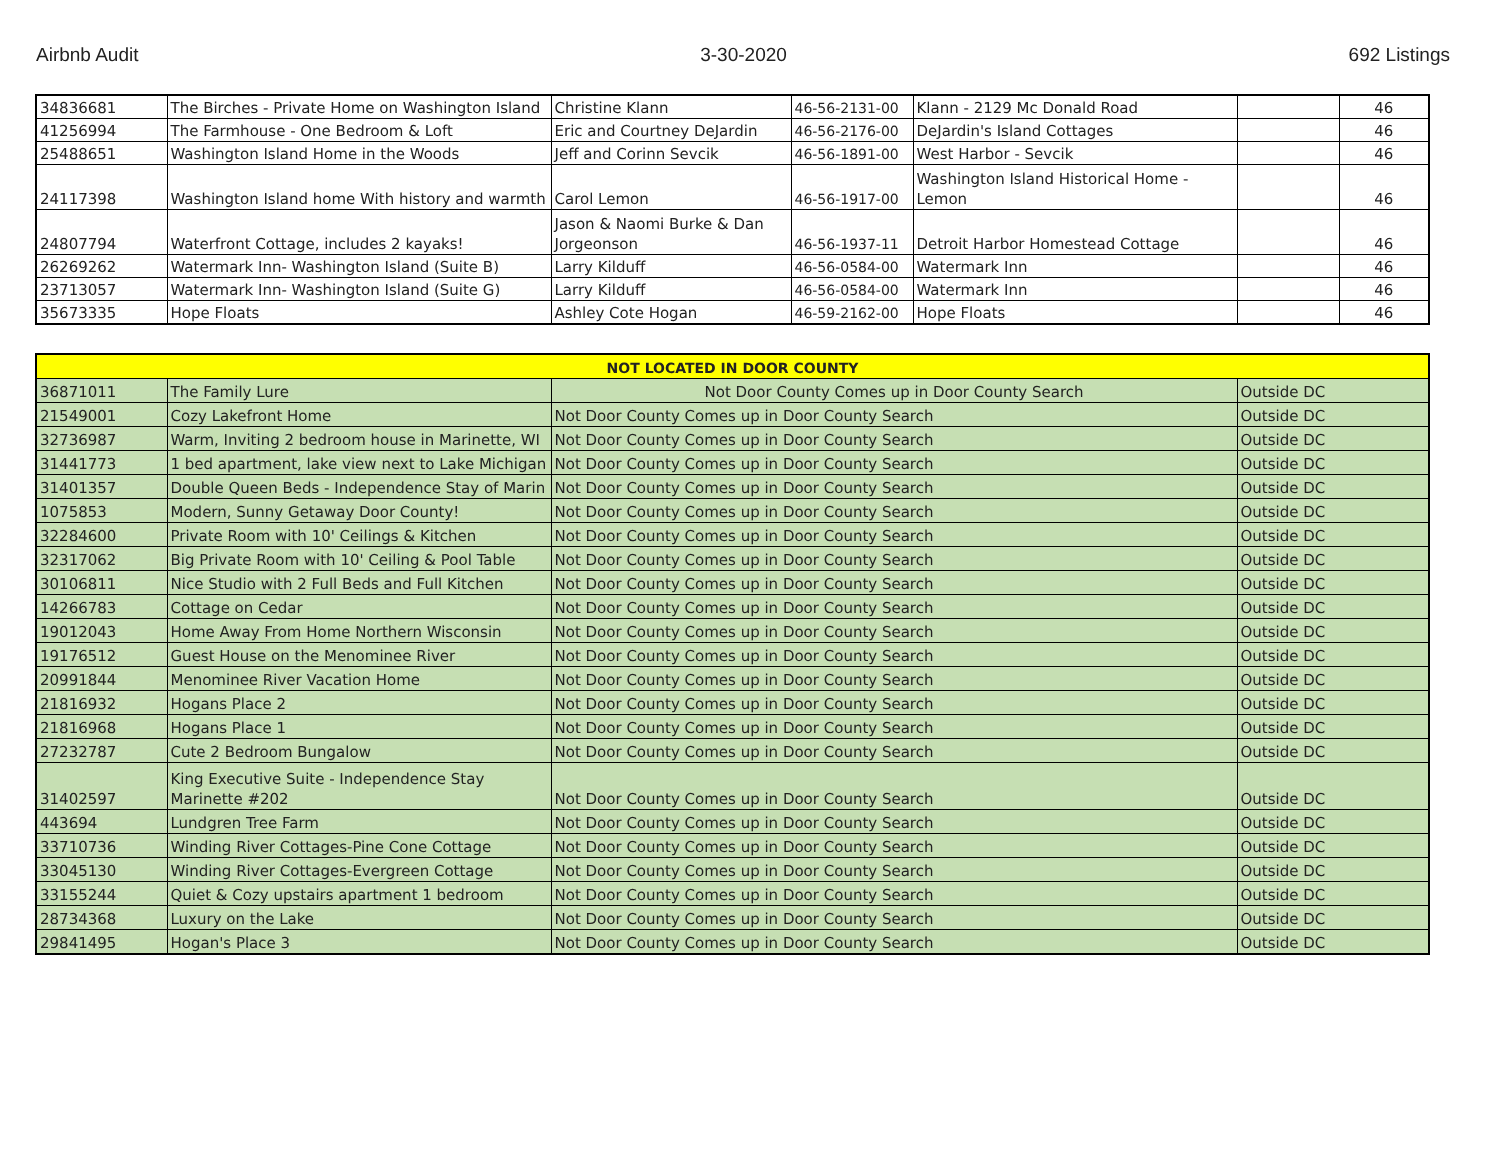Airbnb Audit 3-30-2020 692 Listings
| 34836681 | The Birches - Private Home on Washington Island | Christine Klann | 46-56-2131-00 | Klann - 2129 Mc Donald Road | | 46 |
| 41256994 | The Farmhouse - One Bedroom & Loft | Eric and Courtney DeJardin | 46-56-2176-00 | DeJardin's Island Cottages | | 46 |
| 25488651 | Washington Island Home in the Woods | Jeff and Corinn Sevcik | 46-56-1891-00 | West Harbor - Sevcik | | 46 |
| 24117398 | Washington Island home With history and warmth | Carol Lemon | 46-56-1917-00 | Washington Island Historical Home - Lemon | | 46 |
| 24807794 | Waterfront Cottage, includes 2 kayaks! | Jason & Naomi Burke & Dan Jorgeonson | 46-56-1937-11 | Detroit Harbor Homestead Cottage | | 46 |
| 26269262 | Watermark Inn- Washington Island (Suite B) | Larry Kilduff | 46-56-0584-00 | Watermark Inn | | 46 |
| 23713057 | Watermark Inn- Washington Island (Suite G) | Larry Kilduff | 46-56-0584-00 | Watermark Inn | | 46 |
| 35673335 | Hope Floats | Ashley Cote Hogan | 46-59-2162-00 | Hope Floats | | 46 |
| NOT LOCATED IN DOOR COUNTY | | | |
| 36871011 | The Family Lure | Not Door County Comes up in Door County Search | Outside DC |
| 21549001 | Cozy Lakefront Home | Not Door County Comes up in Door County Search | Outside DC |
| 32736987 | Warm, Inviting 2 bedroom house in Marinette, WI | Not Door County Comes up in Door County Search | Outside DC |
| 31441773 | 1 bed apartment, lake view next to Lake Michigan | Not Door County Comes up in Door County Search | Outside DC |
| 31401357 | Double Queen Beds - Independence Stay of Marin | Not Door County Comes up in Door County Search | Outside DC |
| 1075853 | Modern, Sunny Getaway Door County! | Not Door County Comes up in Door County Search | Outside DC |
| 32284600 | Private Room with 10' Ceilings & Kitchen | Not Door County Comes up in Door County Search | Outside DC |
| 32317062 | Big Private Room with 10' Ceiling & Pool Table | Not Door County Comes up in Door County Search | Outside DC |
| 30106811 | Nice Studio with 2 Full Beds and Full Kitchen | Not Door County Comes up in Door County Search | Outside DC |
| 14266783 | Cottage on Cedar | Not Door County Comes up in Door County Search | Outside DC |
| 19012043 | Home Away From Home Northern Wisconsin | Not Door County Comes up in Door County Search | Outside DC |
| 19176512 | Guest House on the Menominee River | Not Door County Comes up in Door County Search | Outside DC |
| 20991844 | Menominee River Vacation Home | Not Door County Comes up in Door County Search | Outside DC |
| 21816932 | Hogans Place 2 | Not Door County Comes up in Door County Search | Outside DC |
| 21816968 | Hogans Place 1 | Not Door County Comes up in Door County Search | Outside DC |
| 27232787 | Cute 2 Bedroom Bungalow | Not Door County Comes up in Door County Search | Outside DC |
| 31402597 | King Executive Suite - Independence Stay Marinette #202 | Not Door County Comes up in Door County Search | Outside DC |
| 443694 | Lundgren Tree Farm | Not Door County Comes up in Door County Search | Outside DC |
| 33710736 | Winding River Cottages-Pine Cone Cottage | Not Door County Comes up in Door County Search | Outside DC |
| 33045130 | Winding River Cottages-Evergreen Cottage | Not Door County Comes up in Door County Search | Outside DC |
| 33155244 | Quiet & Cozy upstairs apartment 1 bedroom | Not Door County Comes up in Door County Search | Outside DC |
| 28734368 | Luxury on the Lake | Not Door County Comes up in Door County Search | Outside DC |
| 29841495 | Hogan's Place 3 | Not Door County Comes up in Door County Search | Outside DC |